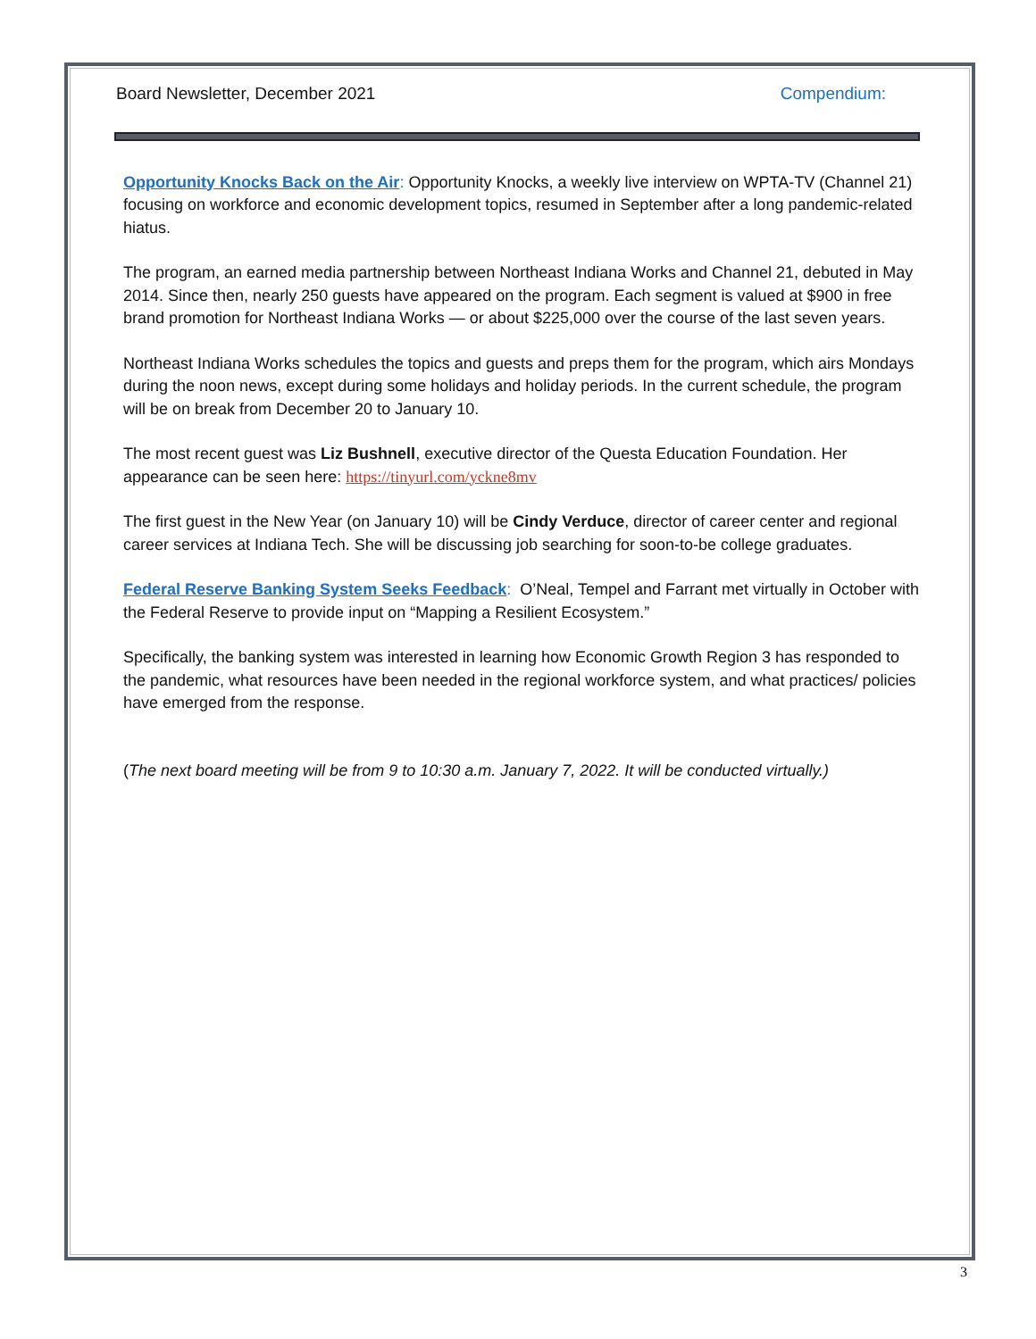Board Newsletter, December 2021 Compendium:
Opportunity Knocks Back on the Air: Opportunity Knocks, a weekly live interview on WPTA-TV (Channel 21) focusing on workforce and economic development topics, resumed in September after a long pandemic-related hiatus.
The program, an earned media partnership between Northeast Indiana Works and Channel 21, debuted in May 2014. Since then, nearly 250 guests have appeared on the program. Each segment is valued at $900 in free brand promotion for Northeast Indiana Works — or about $225,000 over the course of the last seven years.
Northeast Indiana Works schedules the topics and guests and preps them for the program, which airs Mondays during the noon news, except during some holidays and holiday periods. In the current schedule, the program will be on break from December 20 to January 10.
The most recent guest was Liz Bushnell, executive director of the Questa Education Foundation. Her appearance can be seen here: https://tinyurl.com/yckne8mv
The first guest in the New Year (on January 10) will be Cindy Verduce, director of career center and regional career services at Indiana Tech. She will be discussing job searching for soon-to-be college graduates.
Federal Reserve Banking System Seeks Feedback: O’Neal, Tempel and Farrant met virtually in October with the Federal Reserve to provide input on “Mapping a Resilient Ecosystem.”
Specifically, the banking system was interested in learning how Economic Growth Region 3 has responded to the pandemic, what resources have been needed in the regional workforce system, and what practices/ policies have emerged from the response.
(The next board meeting will be from 9 to 10:30 a.m. January 7, 2022. It will be conducted virtually.)
3